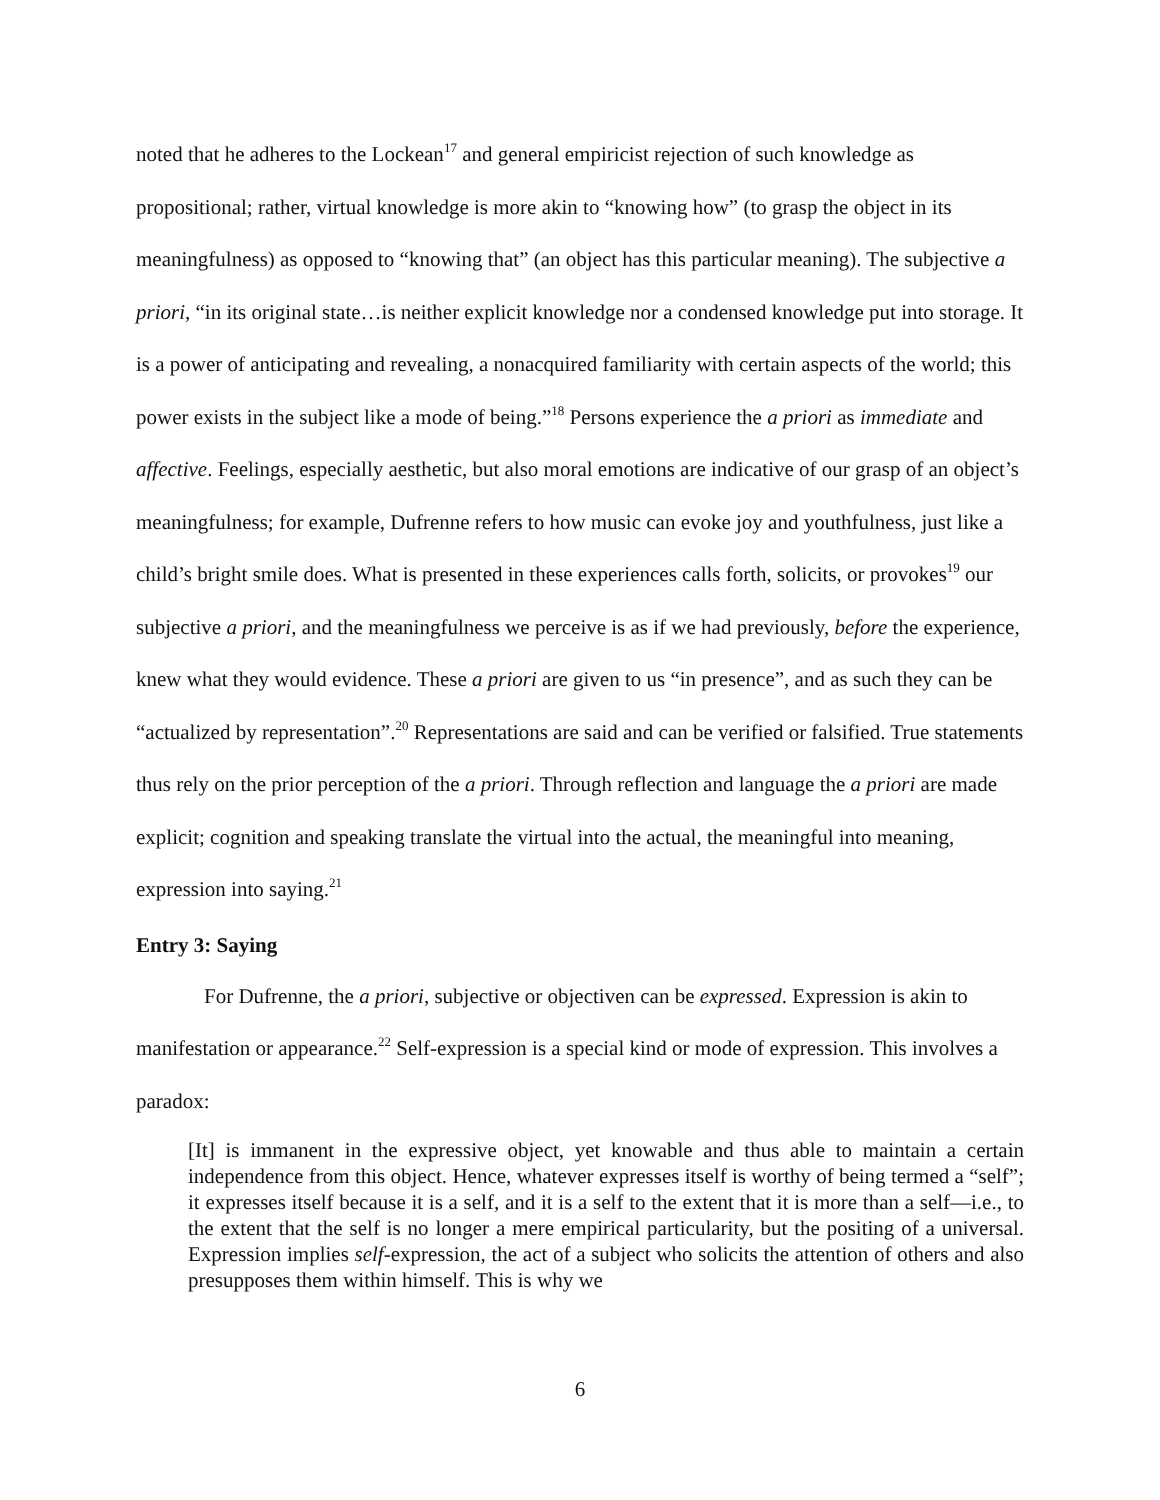noted that he adheres to the Lockean<sup>17</sup> and general empiricist rejection of such knowledge as propositional; rather, virtual knowledge is more akin to “knowing how” (to grasp the object in its meaningfulness) as opposed to “knowing that” (an object has this particular meaning). The subjective a priori, “in its original state…is neither explicit knowledge nor a condensed knowledge put into storage. It is a power of anticipating and revealing, a nonacquired familiarity with certain aspects of the world; this power exists in the subject like a mode of being.”<sup>18</sup> Persons experience the a priori as immediate and affective. Feelings, especially aesthetic, but also moral emotions are indicative of our grasp of an object’s meaningfulness; for example, Dufrenne refers to how music can evoke joy and youthfulness, just like a child’s bright smile does. What is presented in these experiences calls forth, solicits, or provokes<sup>19</sup> our subjective a priori, and the meaningfulness we perceive is as if we had previously, before the experience, knew what they would evidence. These a priori are given to us “in presence”, and as such they can be “actualized by representation”.<sup>20</sup> Representations are said and can be verified or falsified. True statements thus rely on the prior perception of the a priori. Through reflection and language the a priori are made explicit; cognition and speaking translate the virtual into the actual, the meaningful into meaning, expression into saying.<sup>21</sup>
Entry 3: Saying
For Dufrenne, the a priori, subjective or objectiven can be expressed. Expression is akin to manifestation or appearance.<sup>22</sup> Self-expression is a special kind or mode of expression. This involves a paradox:
[It] is immanent in the expressive object, yet knowable and thus able to maintain a certain independence from this object. Hence, whatever expresses itself is worthy of being termed a “self”; it expresses itself because it is a self, and it is a self to the extent that it is more than a self—i.e., to the extent that the self is no longer a mere empirical particularity, but the positing of a universal. Expression implies self-expression, the act of a subject who solicits the attention of others and also presupposes them within himself. This is why we
6